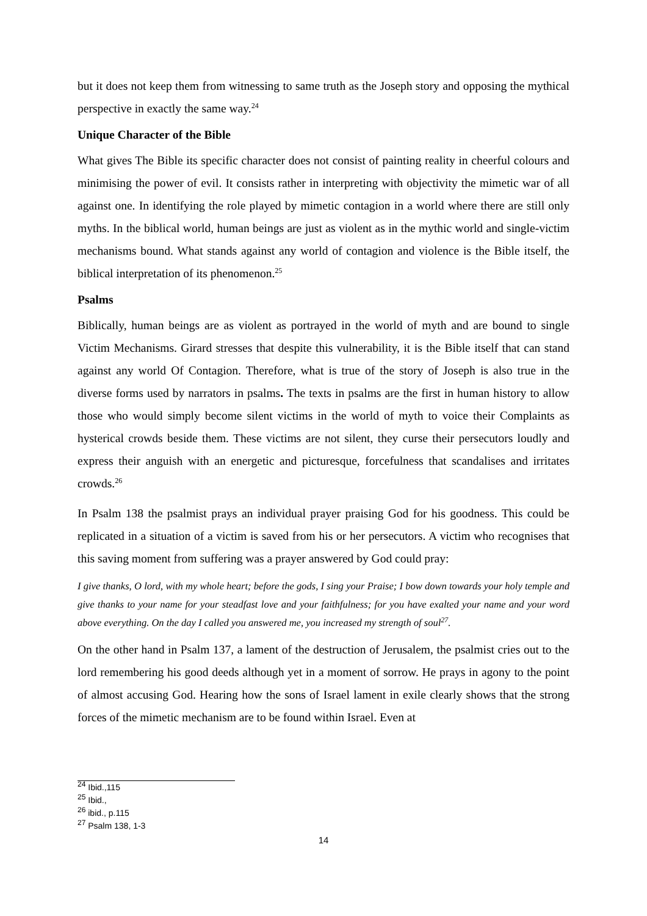but it does not keep them from witnessing to same truth as the Joseph story and opposing the mythical perspective in exactly the same way.<sup>24</sup>
Unique Character of the Bible
What gives The Bible its specific character does not consist of painting reality in cheerful colours and minimising the power of evil. It consists rather in interpreting with objectivity the mimetic war of all against one. In identifying the role played by mimetic contagion in a world where there are still only myths. In the biblical world, human beings are just as violent as in the mythic world and single-victim mechanisms bound. What stands against any world of contagion and violence is the Bible itself, the biblical interpretation of its phenomenon.<sup>25</sup>
Psalms
Biblically, human beings are as violent as portrayed in the world of myth and are bound to single Victim Mechanisms. Girard stresses that despite this vulnerability, it is the Bible itself that can stand against any world Of Contagion. Therefore, what is true of the story of Joseph is also true in the diverse forms used by narrators in psalms. The texts in psalms are the first in human history to allow those who would simply become silent victims in the world of myth to voice their Complaints as hysterical crowds beside them. These victims are not silent, they curse their persecutors loudly and express their anguish with an energetic and picturesque, forcefulness that scandalises and irritates crowds.<sup>26</sup>
In Psalm 138 the psalmist prays an individual prayer praising God for his goodness. This could be replicated in a situation of a victim is saved from his or her persecutors. A victim who recognises that this saving moment from suffering was a prayer answered by God could pray:
I give thanks, O lord, with my whole heart; before the gods, I sing your Praise; I bow down towards your holy temple and give thanks to your name for your steadfast love and your faithfulness; for you have exalted your name and your word above everything. On the day I called you answered me, you increased my strength of soul<sup>27</sup>.
On the other hand in Psalm 137, a lament of the destruction of Jerusalem, the psalmist cries out to the lord remembering his good deeds although yet in a moment of sorrow. He prays in agony to the point of almost accusing God. Hearing how the sons of Israel lament in exile clearly shows that the strong forces of the mimetic mechanism are to be found within Israel. Even at
<sup>24</sup> Ibid.,115
<sup>25</sup> Ibid.,
<sup>26</sup> ibid., p.115
<sup>27</sup> Psalm 138, 1-3
14